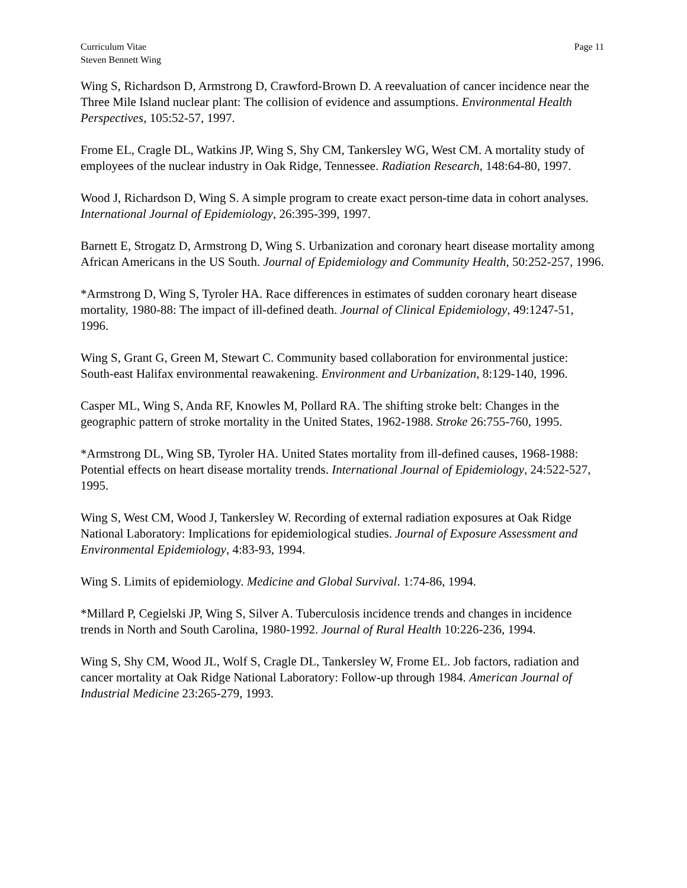Curriculum Vitae
Steven Bennett Wing
Page 11
Wing S, Richardson D, Armstrong D, Crawford-Brown D. A reevaluation of cancer incidence near the Three Mile Island nuclear plant: The collision of evidence and assumptions. Environmental Health Perspectives, 105:52-57, 1997.
Frome EL, Cragle DL, Watkins JP, Wing S, Shy CM, Tankersley WG, West CM. A mortality study of employees of the nuclear industry in Oak Ridge, Tennessee. Radiation Research, 148:64-80, 1997.
Wood J, Richardson D, Wing S. A simple program to create exact person-time data in cohort analyses. International Journal of Epidemiology, 26:395-399, 1997.
Barnett E, Strogatz D, Armstrong D, Wing S. Urbanization and coronary heart disease mortality among African Americans in the US South. Journal of Epidemiology and Community Health, 50:252-257, 1996.
*Armstrong D, Wing S, Tyroler HA. Race differences in estimates of sudden coronary heart disease mortality, 1980-88: The impact of ill-defined death. Journal of Clinical Epidemiology, 49:1247-51, 1996.
Wing S, Grant G, Green M, Stewart C. Community based collaboration for environmental justice: South-east Halifax environmental reawakening. Environment and Urbanization, 8:129-140, 1996.
Casper ML, Wing S, Anda RF, Knowles M, Pollard RA. The shifting stroke belt: Changes in the geographic pattern of stroke mortality in the United States, 1962-1988. Stroke 26:755-760, 1995.
*Armstrong DL, Wing SB, Tyroler HA. United States mortality from ill-defined causes, 1968-1988: Potential effects on heart disease mortality trends. International Journal of Epidemiology, 24:522-527, 1995.
Wing S, West CM, Wood J, Tankersley W. Recording of external radiation exposures at Oak Ridge National Laboratory: Implications for epidemiological studies. Journal of Exposure Assessment and Environmental Epidemiology, 4:83-93, 1994.
Wing S. Limits of epidemiology. Medicine and Global Survival. 1:74-86, 1994.
*Millard P, Cegielski JP, Wing S, Silver A. Tuberculosis incidence trends and changes in incidence trends in North and South Carolina, 1980-1992. Journal of Rural Health 10:226-236, 1994.
Wing S, Shy CM, Wood JL, Wolf S, Cragle DL, Tankersley W, Frome EL. Job factors, radiation and cancer mortality at Oak Ridge National Laboratory: Follow-up through 1984. American Journal of Industrial Medicine 23:265-279, 1993.